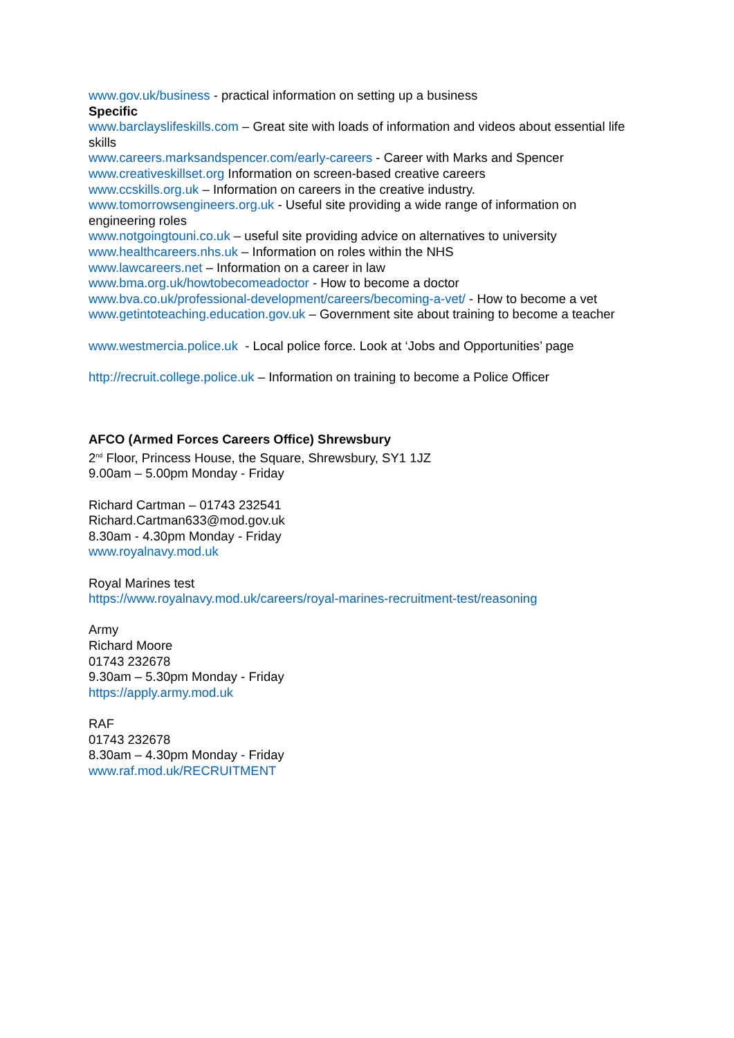www.gov.uk/business - practical information on setting up a business
Specific
www.barclayslifeskills.com – Great site with loads of information and videos about essential life skills
www.careers.marksandspencer.com/early-careers - Career with Marks and Spencer
www.creativeskillset.org Information on screen-based creative careers
www.ccskills.org.uk – Information on careers in the creative industry.
www.tomorrowsengineers.org.uk - Useful site providing a wide range of information on engineering roles
www.notgoingtouni.co.uk – useful site providing advice on alternatives to university
www.healthcareers.nhs.uk – Information on roles within the NHS
www.lawcareers.net – Information on a career in law
www.bma.org.uk/howtobecomeadoctor - How to become a doctor
www.bva.co.uk/professional-development/careers/becoming-a-vet/ - How to become a vet
www.getintoteaching.education.gov.uk – Government site about training to become a teacher
www.westmercia.police.uk - Local police force. Look at ‘Jobs and Opportunities’ page
http://recruit.college.police.uk – Information on training to become a Police Officer
AFCO (Armed Forces Careers Office) Shrewsbury
2<sup>nd</sup> Floor, Princess House, the Square, Shrewsbury, SY1 1JZ
9.00am – 5.00pm Monday - Friday
Richard Cartman – 01743 232541
Richard.Cartman633@mod.gov.uk
8.30am - 4.30pm Monday - Friday
www.royalnavy.mod.uk
Royal Marines test
https://www.royalnavy.mod.uk/careers/royal-marines-recruitment-test/reasoning
Army
Richard Moore
01743 232678
9.30am – 5.30pm Monday - Friday
https://apply.army.mod.uk
RAF
01743 232678
8.30am – 4.30pm Monday - Friday
www.raf.mod.uk/RECRUITMENT